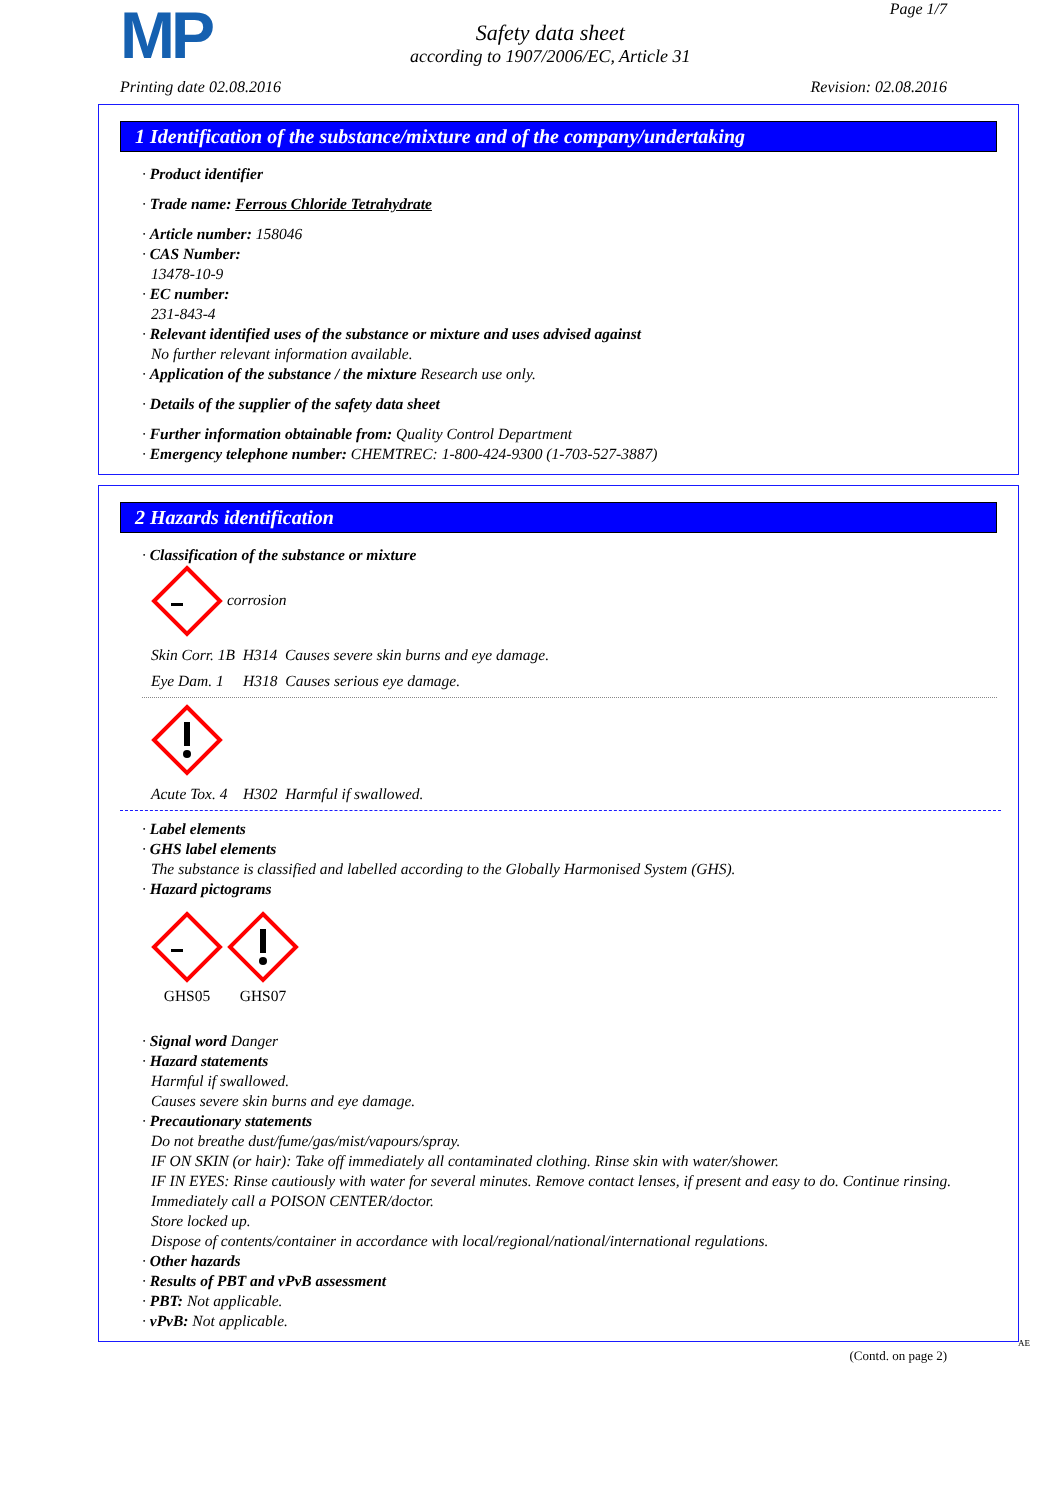MP
Safety data sheet
according to 1907/2006/EC, Article 31
Page 1/7
Printing date 02.08.2016 Revision: 02.08.2016
1 Identification of the substance/mixture and of the company/undertaking
· Product identifier
· Trade name: Ferrous Chloride Tetrahydrate
· Article number: 158046
· CAS Number:
13478-10-9
· EC number:
231-843-4
· Relevant identified uses of the substance or mixture and uses advised against
No further relevant information available.
· Application of the substance / the mixture Research use only.
· Details of the supplier of the safety data sheet
· Further information obtainable from: Quality Control Department
· Emergency telephone number: CHEMTREC: 1-800-424-9300 (1-703-527-3887)
2 Hazards identification
· Classification of the substance or mixture
corrosion
Skin Corr. 1B H314 Causes severe skin burns and eye damage.
Eye Dam. 1 H318 Causes serious eye damage.
Acute Tox. 4 H302 Harmful if swallowed.
· Label elements
· GHS label elements
The substance is classified and labelled according to the Globally Harmonised System (GHS).
· Hazard pictograms
GHS05 GHS07
· Signal word Danger
· Hazard statements
Harmful if swallowed.
Causes severe skin burns and eye damage.
· Precautionary statements
Do not breathe dust/fume/gas/mist/vapours/spray.
IF ON SKIN (or hair): Take off immediately all contaminated clothing. Rinse skin with water/shower.
IF IN EYES: Rinse cautiously with water for several minutes. Remove contact lenses, if present and easy to do. Continue rinsing.
Immediately call a POISON CENTER/doctor.
Store locked up.
Dispose of contents/container in accordance with local/regional/national/international regulations.
· Other hazards
· Results of PBT and vPvB assessment
· PBT: Not applicable.
· vPvB: Not applicable.
AE
(Contd. on page 2)